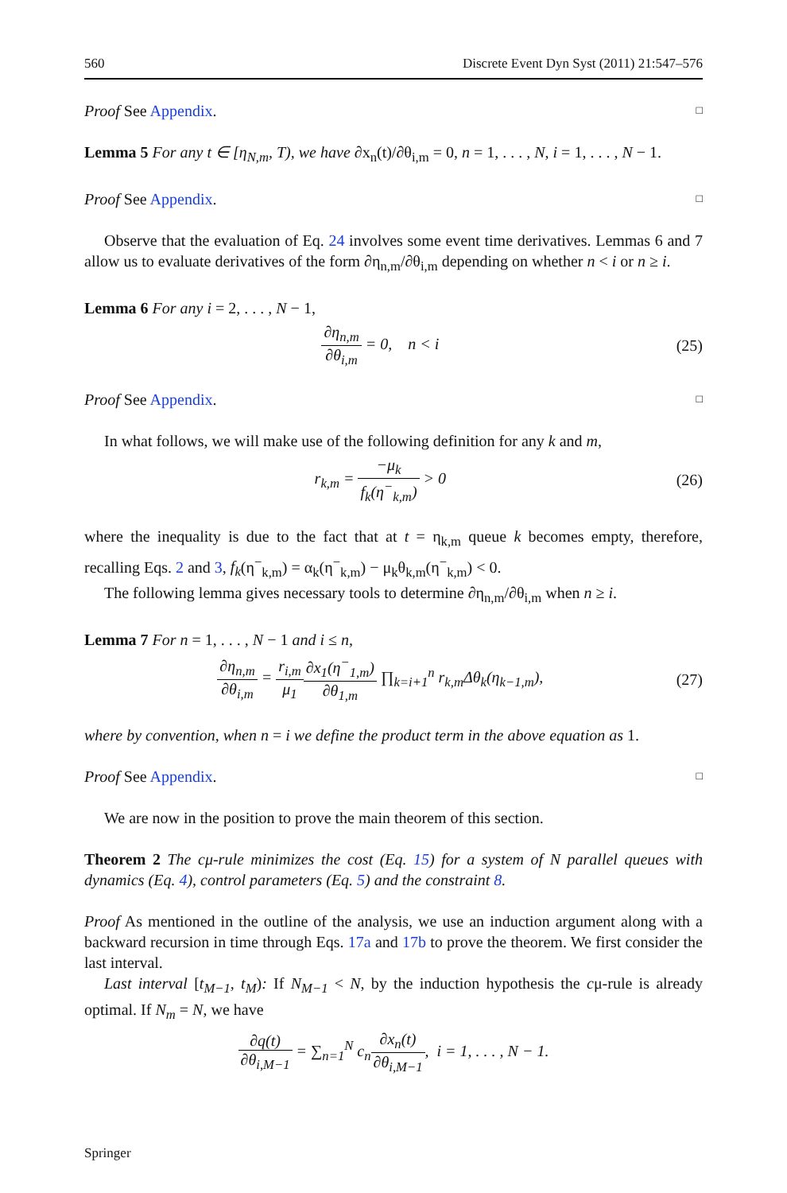560 Discrete Event Dyn Syst (2011) 21:547–576
Proof See Appendix. □
Lemma 5 For any t ∈ [η<sub>N,m</sub>, T), we have ∂x<sub>n</sub>(t)/∂θ<sub>i,m</sub> = 0, n = 1, . . . , N, i = 1, . . . , N − 1.
Proof See Appendix. □
Observe that the evaluation of Eq. 24 involves some event time derivatives. Lemmas 6 and 7 allow us to evaluate derivatives of the form ∂η<sub>n,m</sub>/∂θ<sub>i,m</sub> depending on whether n < i or n ≥ i.
Lemma 6 For any i = 2, . . . , N − 1,
∂η<sub>n,m</sub> ∂θ<sub>i,m</sub> = 0, n < i (25)
Proof See Appendix. □
In what follows, we will make use of the following definition for any k and m,
r<sub>k,m</sub> = −μ<sub>k</sub> f<sub>k</sub>(η<sup>−</sup><sub>k,m</sub>) > 0 (26)
where the inequality is due to the fact that at t = η<sub>k,m</sub> queue k becomes empty, therefore, recalling Eqs. 2 and 3, f<sub>k</sub>(η<sup>−</sup><sub>k,m</sub>) = α<sub>k</sub>(η<sup>−</sup><sub>k,m</sub>) − μ<sub>k</sub>θ<sub>k,m</sub>(η<sup>−</sup><sub>k,m</sub>) < 0.
The following lemma gives necessary tools to determine ∂η<sub>n,m</sub>/∂θ<sub>i,m</sub> when n ≥ i.
Lemma 7 For n = 1, . . . , N − 1 and i ≤ n,
∂η<sub>n,m</sub> ∂θ<sub>i,m</sub> = r<sub>i,m</sub> μ<sub>1</sub>∂x<sub>1</sub>(η<sup>−</sup><sub>1,m</sub>) ∂θ<sub>1,m</sub> ∏<sub>k=i+1</sub><sup>n</sup> r<sub>k,m</sub>Δθ<sub>k</sub>(η<sub>k−1,m</sub>), (27)
where by convention, when n = i we define the product term in the above equation as 1.
Proof See Appendix. □
We are now in the position to prove the main theorem of this section.
Theorem 2 The cμ-rule minimizes the cost (Eq. 15) for a system of N parallel queues with dynamics (Eq. 4), control parameters (Eq. 5) and the constraint 8.
Proof As mentioned in the outline of the analysis, we use an induction argument along with a backward recursion in time through Eqs. 17a and 17b to prove the theorem. We first consider the last interval.
Last interval [t<sub>M−1</sub>, t<sub>M</sub>): If N<sub>M−1</sub> < N, by the induction hypothesis the cμ-rule is already optimal. If N<sub>m</sub> = N, we have
∂q(t) ∂θ<sub>i,M−1</sub> = ∑<sub>n=1</sub><sup>N</sup> c<sub>n</sub>∂x<sub>n</sub>(t) ∂θ<sub>i,M−1</sub>, i = 1, . . . , N − 1.
Springer